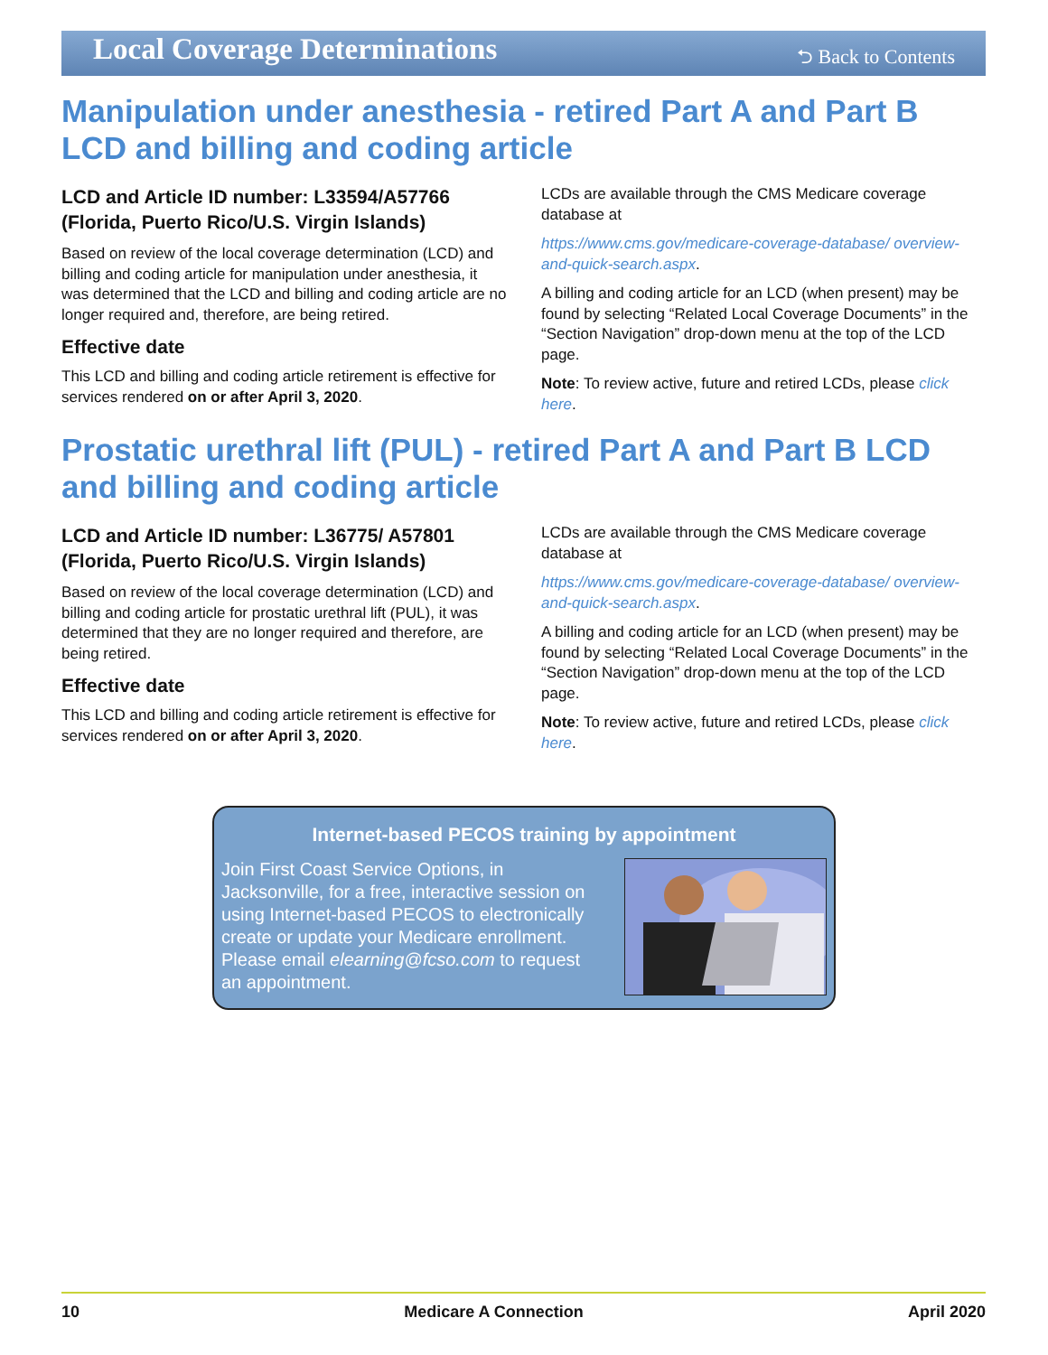Local Coverage Determinations ⮌ Back to Contents
Manipulation under anesthesia - retired Part A and Part B LCD and billing and coding article
LCD and Article ID number: L33594/A57766 (Florida, Puerto Rico/U.S. Virgin Islands)
Based on review of the local coverage determination (LCD) and billing and coding article for manipulation under anesthesia, it was determined that the LCD and billing and coding article are no longer required and, therefore, are being retired.
Effective date
This LCD and billing and coding article retirement is effective for services rendered on or after April 3, 2020.
LCDs are available through the CMS Medicare coverage database at
https://www.cms.gov/medicare-coverage-database/ overview-and-quick-search.aspx.
A billing and coding article for an LCD (when present) may be found by selecting “Related Local Coverage Documents” in the “Section Navigation” drop-down menu at the top of the LCD page.
Note: To review active, future and retired LCDs, please click here.
Prostatic urethral lift (PUL) - retired Part A and Part B LCD and billing and coding article
LCD and Article ID number: L36775/ A57801 (Florida, Puerto Rico/U.S. Virgin Islands)
Based on review of the local coverage determination (LCD) and billing and coding article for prostatic urethral lift (PUL), it was determined that they are no longer required and therefore, are being retired.
Effective date
This LCD and billing and coding article retirement is effective for services rendered on or after April 3, 2020.
LCDs are available through the CMS Medicare coverage database at
https://www.cms.gov/medicare-coverage-database/ overview-and-quick-search.aspx.
A billing and coding article for an LCD (when present) may be found by selecting “Related Local Coverage Documents” in the “Section Navigation” drop-down menu at the top of the LCD page.
Note: To review active, future and retired LCDs, please click here.
Internet-based PECOS training by appointment
Join First Coast Service Options, in Jacksonville, for a free, interactive session on using Internet-based PECOS to electronically create or update your Medicare enrollment. Please email elearning@fcso.com to request an appointment.
10 Medicare A Connection April 2020